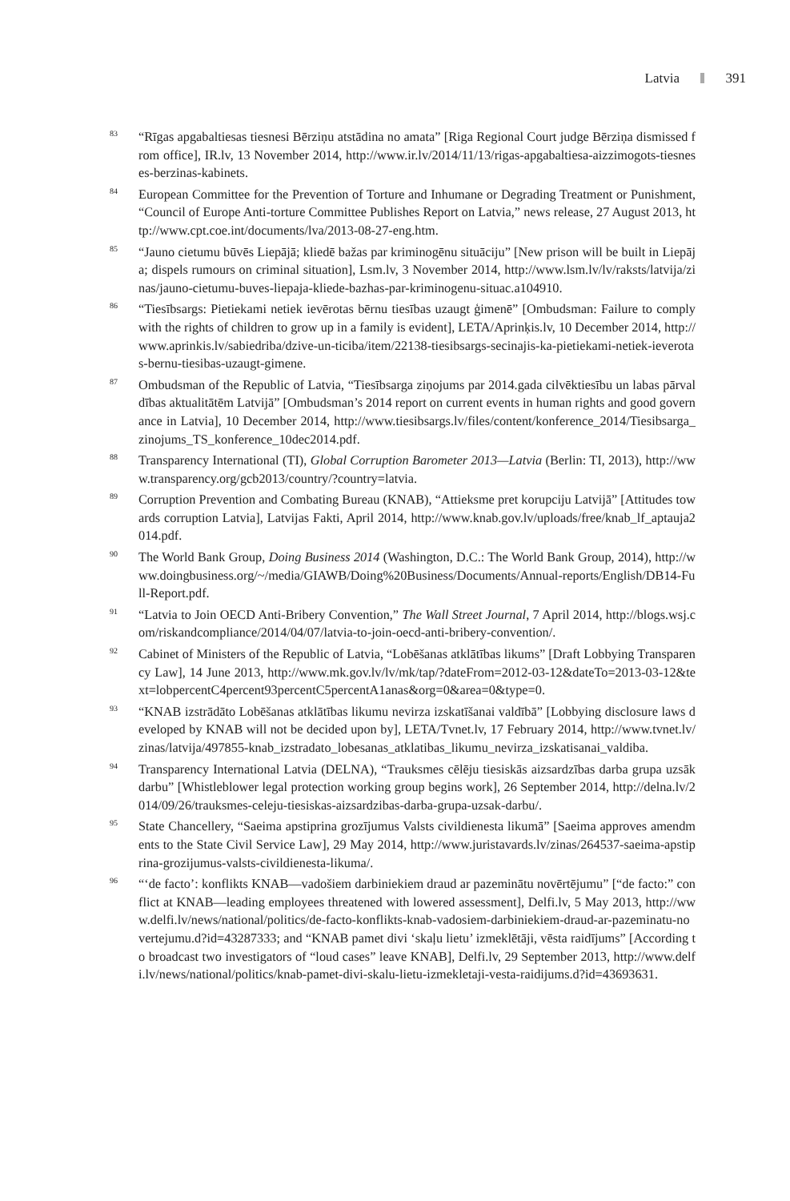Latvia 391
<sup>83</sup>
“Rīgas apgabaltiesas tiesnesi Bērziņu atstādina no amata” [Riga Regional Court judge Bērziņa dismissed from office], IR.lv, 13 November 2014, http://www.ir.lv/2014/11/13/rigas-apgabaltiesa-aizzimogots-tiesneses-berzinas-kabinets.
<sup>84</sup>
European Committee for the Prevention of Torture and Inhumane or Degrading Treatment or Punishment, “Council of Europe Anti-torture Committee Publishes Report on Latvia,” news release, 27 August 2013, http://www.cpt.coe.int/documents/lva/2013-08-27-eng.htm.
<sup>85</sup>
“Jauno cietumu būvēs Liepājā; kliedē bažas par kriminogēnu situāciju” [New prison will be built in Liepāja; dispels rumours on criminal situation], Lsm.lv, 3 November 2014, http://www.lsm.lv/lv/raksts/latvija/zinas/jauno-cietumu-buves-liepaja-kliede-bazhas-par-kriminogenu-situac.a104910.
<sup>86</sup>
“Tiesībsargs: Pietiekami netiek ievērotas bērnu tiesības uzaugt ģimenē” [Ombudsman: Failure to comply with the rights of children to grow up in a family is evident], LETA/Aprinķis.lv, 10 December 2014, http://www.aprinkis.lv/sabiedriba/dzive-un-ticiba/item/22138-tiesibsargs-secinajis-ka-pietiekami-netiek-ieverotas-bernu-tiesibas-uzaugt-gimene.
<sup>87</sup>
Ombudsman of the Republic of Latvia, “Tiesībsarga ziņojums par 2014.gada cilvēktiesību un labas pārvaldības aktualitātēm Latvijā” [Ombudsman’s 2014 report on current events in human rights and good governance in Latvia], 10 December 2014, http://www.tiesibsargs.lv/files/content/konference_2014/Tiesibsarga_zinojums_TS_konference_10dec2014.pdf.
<sup>88</sup>
Transparency International (TI), Global Corruption Barometer 2013—Latvia (Berlin: TI, 2013), http://www.transparency.org/gcb2013/country/?country=latvia.
<sup>89</sup>
Corruption Prevention and Combating Bureau (KNAB), “Attieksme pret korupciju Latvijā” [Attitudes towards corruption Latvia], Latvijas Fakti, April 2014, http://www.knab.gov.lv/uploads/free/knab_lf_aptauja2014.pdf.
<sup>90</sup>
The World Bank Group, Doing Business 2014 (Washington, D.C.: The World Bank Group, 2014), http://www.doingbusiness.org/~/media/GIAWB/Doing%20Business/Documents/Annual-reports/English/DB14-Full-Report.pdf.
<sup>91</sup>
“Latvia to Join OECD Anti-Bribery Convention,” The Wall Street Journal, 7 April 2014, http://blogs.wsj.com/riskandcompliance/2014/04/07/latvia-to-join-oecd-anti-bribery-convention/.
<sup>92</sup>
Cabinet of Ministers of the Republic of Latvia, “Lobēšanas atklātības likums” [Draft Lobbying Transparency Law], 14 June 2013, http://www.mk.gov.lv/lv/mk/tap/?dateFrom=2012-03-12&dateTo=2013-03-12&text=lobpercentC4percent93percentC5percentA1anas&org=0&area=0&type=0.
<sup>93</sup>
“KNAB izstrādāto Lobēšanas atklātības likumu nevirza izskatīšanai valdībā” [Lobbying disclosure laws developed by KNAB will not be decided upon by], LETA/Tvnet.lv, 17 February 2014, http://www.tvnet.lv/zinas/latvija/497855-knab_izstradato_lobesanas_atklatibas_likumu_nevirza_izskatisanai_valdiba.
<sup>94</sup>
Transparency International Latvia (DELNA), “Trauksmes cēlēju tiesiskās aizsardzības darba grupa uzsāk darbu” [Whistleblower legal protection working group begins work], 26 September 2014, http://delna.lv/2014/09/26/trauksmes-celeju-tiesiskas-aizsardzibas-darba-grupa-uzsak-darbu/.
<sup>95</sup>
State Chancellery, “Saeima apstiprina grozījumus Valsts civildienesta likumā” [Saeima approves amendments to the State Civil Service Law], 29 May 2014, http://www.juristavards.lv/zinas/264537-saeima-apstiprina-grozijumus-valsts-civildienesta-likuma/.
<sup>96</sup>
“‘de facto’: konflikts KNAB—vadošiem darbiniekiem draud ar pazeminātu novērtējumu” [“de facto:” conflict at KNAB—leading employees threatened with lowered assessment], Delfi.lv, 5 May 2013, http://www.delfi.lv/news/national/politics/de-facto-konflikts-knab-vadosiem-darbiniekiem-draud-ar-pazeminatu-novertejumu.d?id=43287333; and “KNAB pamet divi ‘skaļu lietu’ izmeklētāji, vēsta raidījums” [According to broadcast two investigators of “loud cases” leave KNAB], Delfi.lv, 29 September 2013, http://www.delfi.lv/news/national/politics/knab-pamet-divi-skalu-lietu-izmekletaji-vesta-raidijums.d?id=43693631.